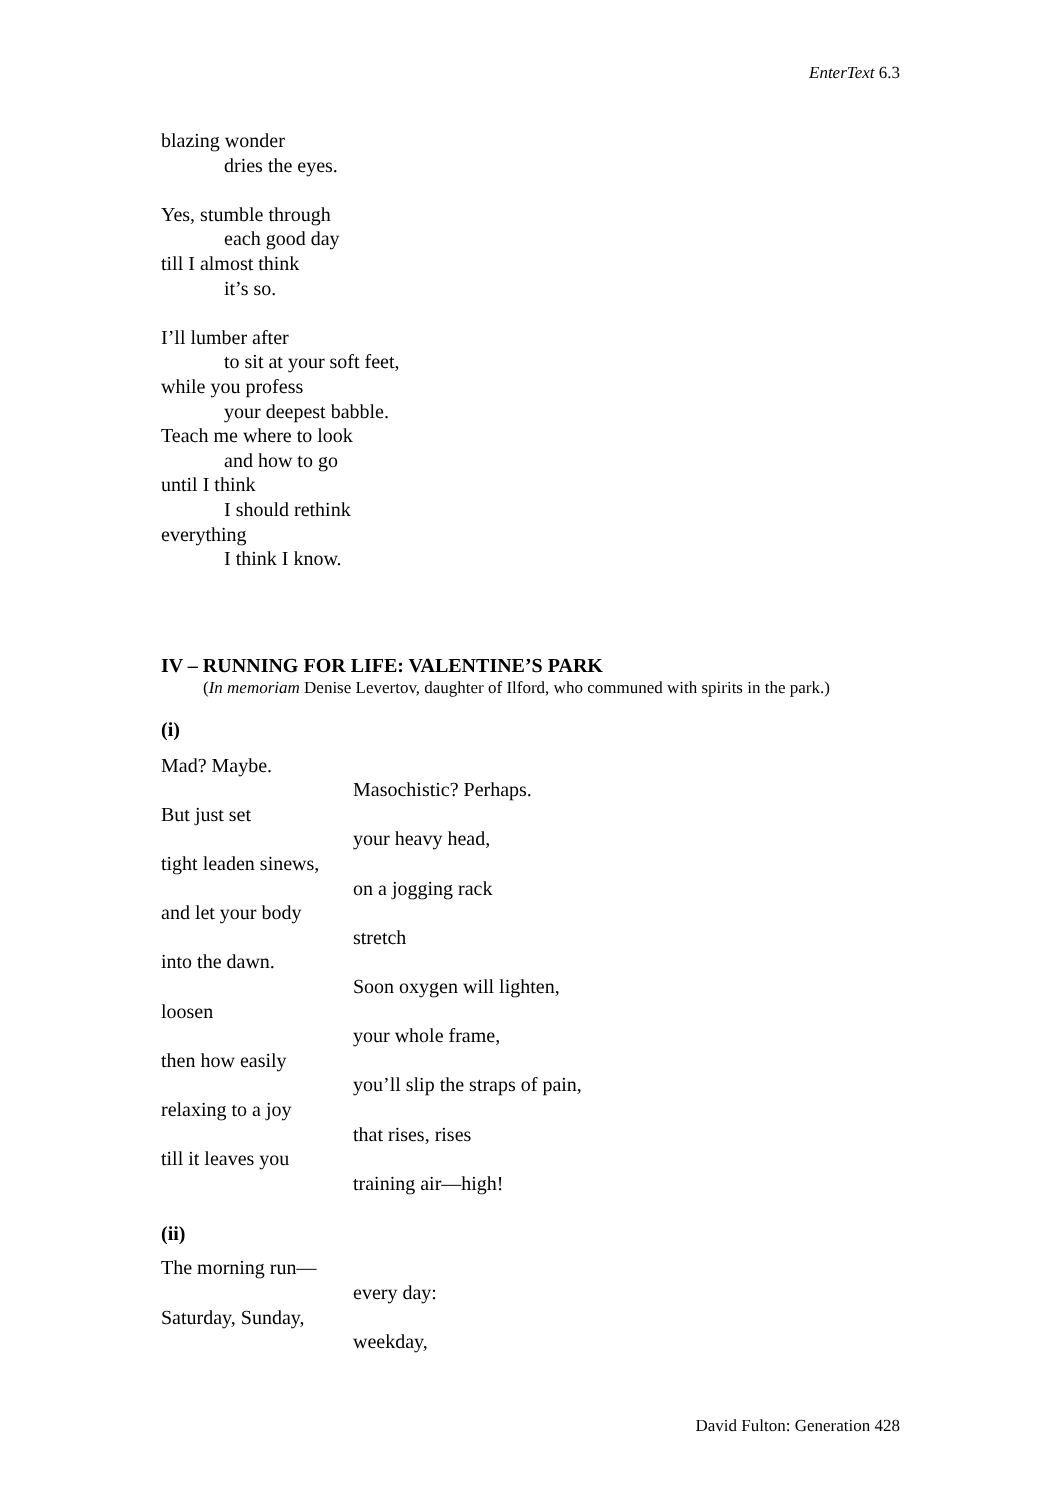EnterText 6.3
blazing wonder
dries the eyes.
Yes, stumble through
each good day
till I almost think
it’s so.
I’ll lumber after
to sit at your soft feet,
while you profess
your deepest babble.
Teach me where to look
and how to go
until I think
I should rethink
everything
I think I know.
IV – RUNNING FOR LIFE: VALENTINE’S PARK
(In memoriam Denise Levertov, daughter of Ilford, who communed with spirits in the park.)
(i)
Mad? Maybe.
Masochistic? Perhaps.
But just set
your heavy head,
tight leaden sinews,
on a jogging rack
and let your body
stretch
into the dawn.
Soon oxygen will lighten,
loosen
your whole frame,
then how easily
you’ll slip the straps of pain,
relaxing to a joy
that rises, rises
till it leaves you
training air—high!
(ii)
The morning run—
every day:
Saturday, Sunday,
weekday,
David Fulton: Generation 428